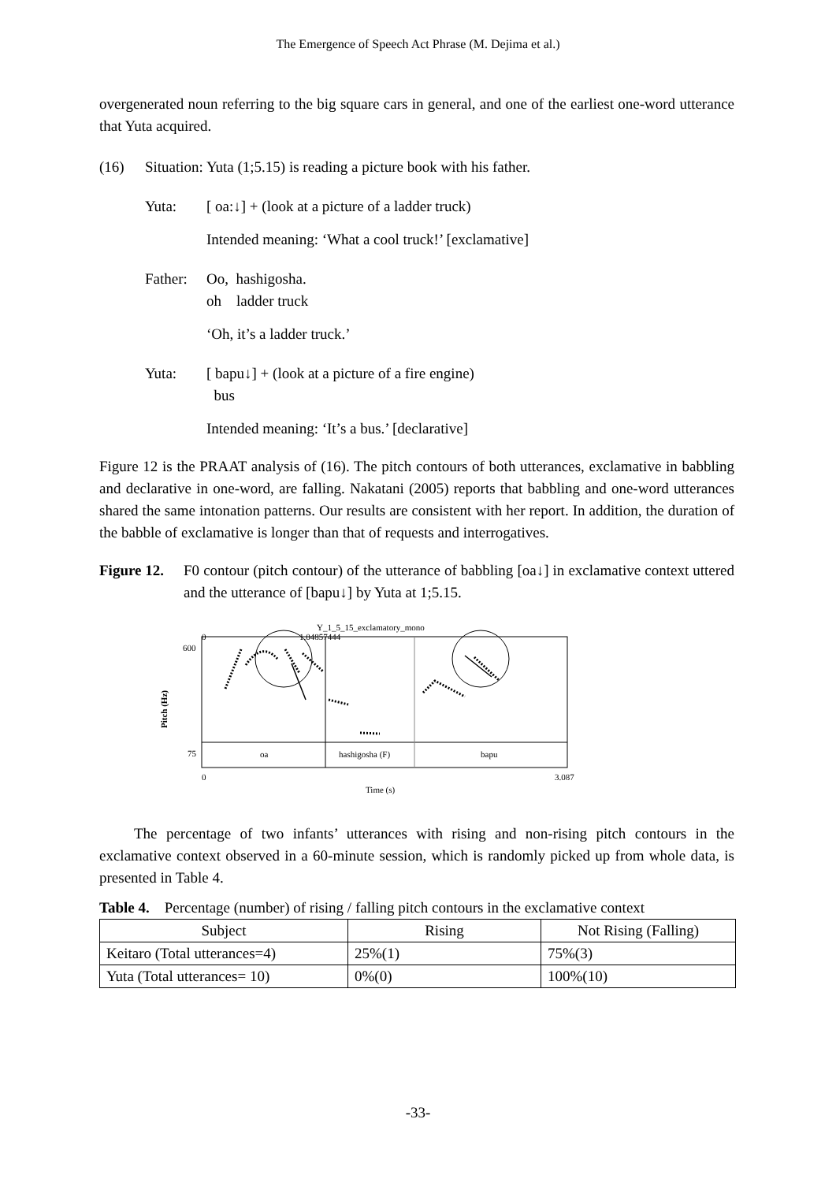The Emergence of Speech Act Phrase (M. Dejima et al.)
overgenerated noun referring to the big square cars in general, and one of the earliest one-word utterance that Yuta acquired.
(16) Situation: Yuta (1;5.15) is reading a picture book with his father.
Yuta: [ oa:↓] + (look at a picture of a ladder truck)
Intended meaning: ‘What a cool truck!’ [exclamative]
Father: Oo, hashigosha.
oh ladder truck
‘Oh, it’s a ladder truck.’
Yuta: [ bapu↓] + (look at a picture of a fire engine)
bus
Intended meaning: ‘It’s a bus.’ [declarative]
Figure 12 is the PRAAT analysis of (16). The pitch contours of both utterances, exclamative in babbling and declarative in one-word, are falling. Nakatani (2005) reports that babbling and one-word utterances shared the same intonation patterns. Our results are consistent with her report. In addition, the duration of the babble of exclamative is longer than that of requests and interrogatives.
Figure 12.
F0 contour (pitch contour) of the utterance of babbling [oa↓] in exclamative context uttered and the utterance of [bapu↓] by Yuta at 1;5.15.
Y_1_5_15_exclamatory_mono
0
1.04857444
600
75
Pitch (Hz)
oa
hashigosha (F)
bapu
0
3.087
Time (s)
The percentage of two infants’ utterances with rising and non-rising pitch contours in the exclamative context observed in a 60-minute session, which is randomly picked up from whole data, is presented in Table 4.
Table 4. Percentage (number) of rising / falling pitch contours in the exclamative context
| Subject | Rising | Not Rising (Falling) |
| --- | --- | --- |
| Keitaro (Total utterances=4) | 25%(1) | 75%(3) |
| Yuta (Total utterances= 10) | 0%(0) | 100%(10) |
-33-